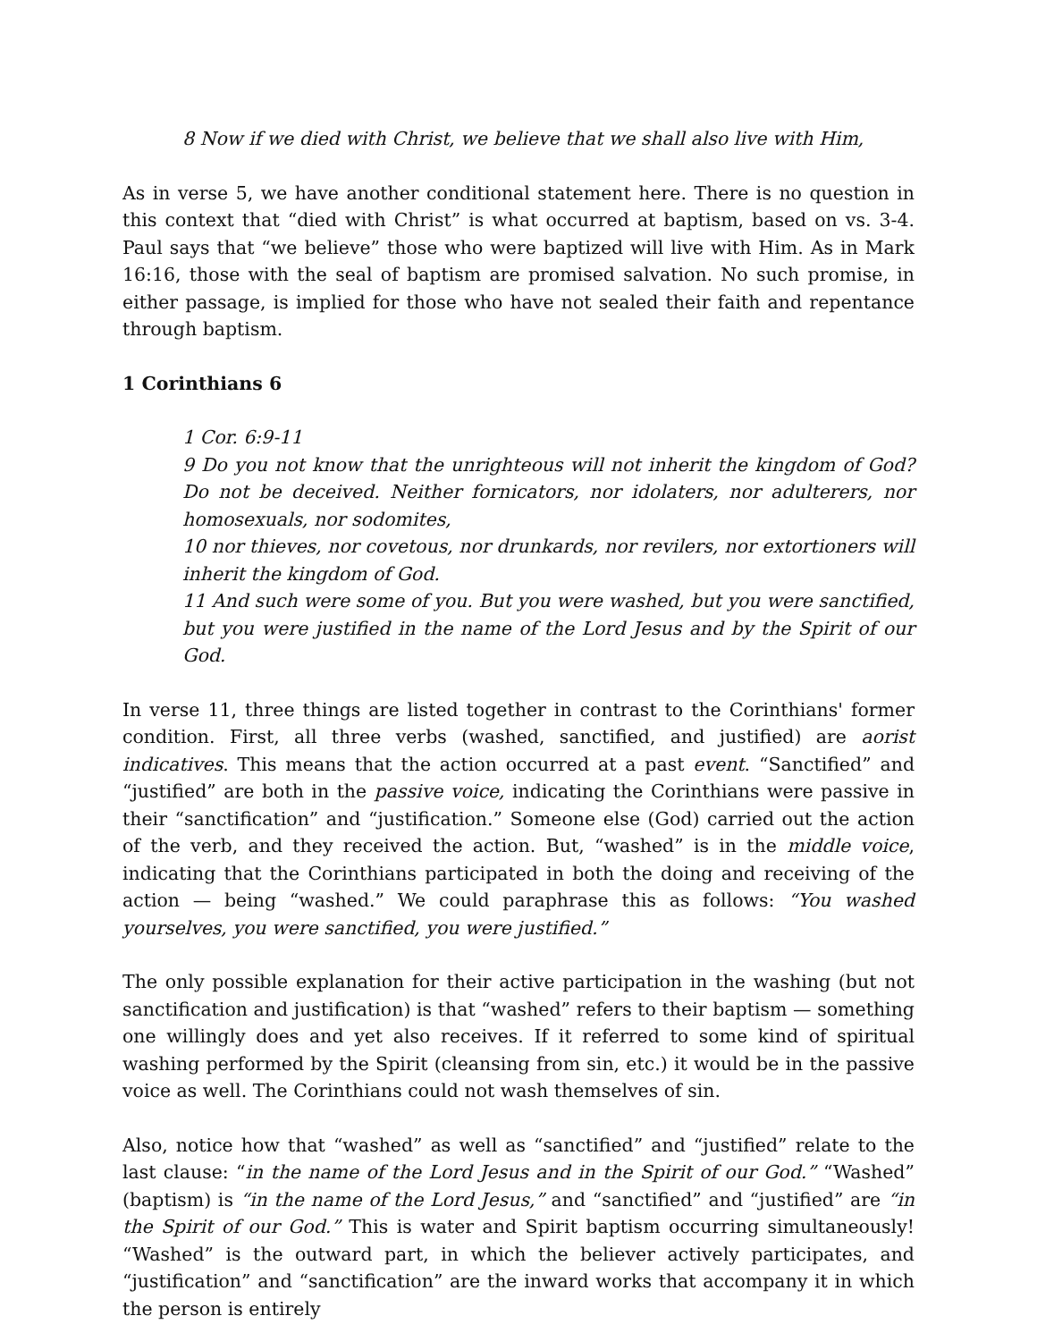8 Now if we died with Christ, we believe that we shall also live with Him,
As in verse 5, we have another conditional statement here. There is no question in this context that “died with Christ” is what occurred at baptism, based on vs. 3-4. Paul says that “we believe” those who were baptized will live with Him. As in Mark 16:16, those with the seal of baptism are promised salvation. No such promise, in either passage, is implied for those who have not sealed their faith and repentance through baptism.
1 Corinthians 6
1 Cor. 6:9-11
9 Do you not know that the unrighteous will not inherit the kingdom of God? Do not be deceived. Neither fornicators, nor idolaters, nor adulterers, nor homosexuals, nor sodomites,
10 nor thieves, nor covetous, nor drunkards, nor revilers, nor extortioners will inherit the kingdom of God.
11 And such were some of you. But you were washed, but you were sanctified, but you were justified in the name of the Lord Jesus and by the Spirit of our God.
In verse 11, three things are listed together in contrast to the Corinthians' former condition. First, all three verbs (washed, sanctified, and justified) are aorist indicatives. This means that the action occurred at a past event. “Sanctified” and “justified” are both in the passive voice, indicating the Corinthians were passive in their “sanctification” and “justification.” Someone else (God) carried out the action of the verb, and they received the action. But, “washed” is in the middle voice, indicating that the Corinthians participated in both the doing and receiving of the action — being “washed.” We could paraphrase this as follows: “You washed yourselves, you were sanctified, you were justified.”
The only possible explanation for their active participation in the washing (but not sanctification and justification) is that “washed” refers to their baptism — something one willingly does and yet also receives. If it referred to some kind of spiritual washing performed by the Spirit (cleansing from sin, etc.) it would be in the passive voice as well. The Corinthians could not wash themselves of sin.
Also, notice how that “washed” as well as “sanctified” and “justified” relate to the last clause: “in the name of the Lord Jesus and in the Spirit of our God.” “Washed” (baptism) is “in the name of the Lord Jesus,” and “sanctified” and “justified” are “in the Spirit of our God.” This is water and Spirit baptism occurring simultaneously! “Washed” is the outward part, in which the believer actively participates, and “justification” and “sanctification” are the inward works that accompany it in which the person is entirely